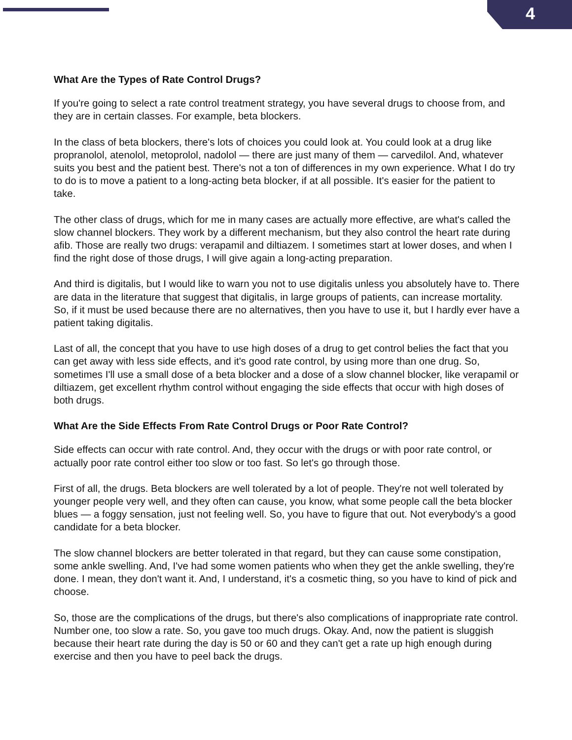4
What Are the Types of Rate Control Drugs?
If you're going to select a rate control treatment strategy, you have several drugs to choose from, and they are in certain classes. For example, beta blockers.
In the class of beta blockers, there's lots of choices you could look at. You could look at a drug like propranolol, atenolol, metoprolol, nadolol — there are just many of them — carvedilol. And, whatever suits you best and the patient best. There's not a ton of differences in my own experience. What I do try to do is to move a patient to a long-acting beta blocker, if at all possible. It's easier for the patient to take.
The other class of drugs, which for me in many cases are actually more effective, are what's called the slow channel blockers. They work by a different mechanism, but they also control the heart rate during afib. Those are really two drugs: verapamil and diltiazem. I sometimes start at lower doses, and when I find the right dose of those drugs, I will give again a long-acting preparation.
And third is digitalis, but I would like to warn you not to use digitalis unless you absolutely have to. There are data in the literature that suggest that digitalis, in large groups of patients, can increase mortality. So, if it must be used because there are no alternatives, then you have to use it, but I hardly ever have a patient taking digitalis.
Last of all, the concept that you have to use high doses of a drug to get control belies the fact that you can get away with less side effects, and it's good rate control, by using more than one drug. So, sometimes I'll use a small dose of a beta blocker and a dose of a slow channel blocker, like verapamil or diltiazem, get excellent rhythm control without engaging the side effects that occur with high doses of both drugs.
What Are the Side Effects From Rate Control Drugs or Poor Rate Control?
Side effects can occur with rate control. And, they occur with the drugs or with poor rate control, or actually poor rate control either too slow or too fast. So let's go through those.
First of all, the drugs. Beta blockers are well tolerated by a lot of people. They're not well tolerated by younger people very well, and they often can cause, you know, what some people call the beta blocker blues — a foggy sensation, just not feeling well. So, you have to figure that out. Not everybody's a good candidate for a beta blocker.
The slow channel blockers are better tolerated in that regard, but they can cause some constipation, some ankle swelling. And, I've had some women patients who when they get the ankle swelling, they're done. I mean, they don't want it. And, I understand, it's a cosmetic thing, so you have to kind of pick and choose.
So, those are the complications of the drugs, but there's also complications of inappropriate rate control. Number one, too slow a rate. So, you gave too much drugs. Okay. And, now the patient is sluggish because their heart rate during the day is 50 or 60 and they can't get a rate up high enough during exercise and then you have to peel back the drugs.